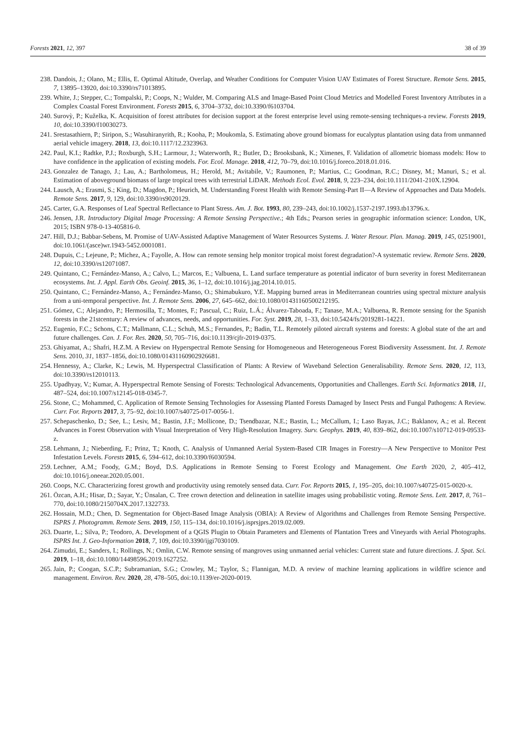Forests 2021, 12, 397 38 of 39
238. Dandois, J.; Olano, M.; Ellis, E. Optimal Altitude, Overlap, and Weather Conditions for Computer Vision UAV Estimates of Forest Structure. Remote Sens. 2015, 7, 13895–13920, doi:10.3390/rs71013895.
239. White, J.; Stepper, C.; Tompalski, P.; Coops, N.; Wulder, M. Comparing ALS and Image-Based Point Cloud Metrics and Modelled Forest Inventory Attributes in a Complex Coastal Forest Environment. Forests 2015, 6, 3704–3732, doi:10.3390/f6103704.
240. Surovỳ, P.; Kuželka, K. Acquisition of forest attributes for decision support at the forest enterprise level using remote-sensing techniques-a review. Forests 2019, 10, doi:10.3390/f10030273.
241. Srestasathiern, P.; Siripon, S.; Wasuhiranyrith, R.; Kooha, P.; Moukomla, S. Estimating above ground biomass for eucalyptus plantation using data from unmanned aerial vehicle imagery. 2018, 13, doi:10.1117/12.2323963.
242. Paul, K.I.; Radtke, P.J.; Roxburgh, S.H.; Larmour, J.; Waterworth, R.; Butler, D.; Brooksbank, K.; Ximenes, F. Validation of allometric biomass models: How to have confidence in the application of existing models. For. Ecol. Manage. 2018, 412, 70–79, doi:10.1016/j.foreco.2018.01.016.
243. Gonzalez de Tanago, J.; Lau, A.; Bartholomeus, H.; Herold, M.; Avitabile, V.; Raumonen, P.; Martius, C.; Goodman, R.C.; Disney, M.; Manuri, S.; et al. Estimation of aboveground biomass of large tropical trees with terrestrial LiDAR. Methods Ecol. Evol. 2018, 9, 223–234, doi:10.1111/2041-210X.12904.
244. Lausch, A.; Erasmi, S.; King, D.; Magdon, P.; Heurich, M. Understanding Forest Health with Remote Sensing-Part II—A Review of Approaches and Data Models. Remote Sens. 2017, 9, 129, doi:10.3390/rs9020129.
245. Carter, G.A. Responses of Leaf Spectral Reflectance to Plant Stress. Am. J. Bot. 1993, 80, 239–243, doi:10.1002/j.1537-2197.1993.tb13796.x.
246. Jensen, J.R. Introductory Digital Image Processing: A Remote Sensing Perspective.; 4th Eds.; Pearson series in geographic information science: London, UK, 2015; ISBN 978-0-13-405816-0.
247. Hill, D.J.; Babbar-Sebens, M. Promise of UAV-Assisted Adaptive Management of Water Resources Systems. J. Water Resour. Plan. Manag. 2019, 145, 02519001, doi:10.1061/(asce)wr.1943-5452.0001081.
248. Dupuis, C.; Lejeune, P.; Michez, A.; Fayolle, A. How can remote sensing help monitor tropical moist forest degradation?-A systematic review. Remote Sens. 2020, 12, doi:10.3390/rs12071087.
249. Quintano, C.; Fernández-Manso, A.; Calvo, L.; Marcos, E.; Valbuena, L. Land surface temperature as potential indicator of burn severity in forest Mediterranean ecosystems. Int. J. Appl. Earth Obs. Geoinf. 2015, 36, 1–12, doi:10.1016/j.jag.2014.10.015.
250. Quintano, C.; Fernández-Manso, A.; Fernández-Manso, O.; Shimabukuro, Y.E. Mapping burned areas in Mediterranean countries using spectral mixture analysis from a uni-temporal perspective. Int. J. Remote Sens. 2006, 27, 645–662, doi:10.1080/01431160500212195.
251. Gómez, C.; Alejandro, P.; Hermosilla, T.; Montes, F.; Pascual, C.; Ruiz, L.Á.; Álvarez-Taboada, F.; Tanase, M.A.; Valbuena, R. Remote sensing for the Spanish forests in the 21stcentury: A review of advances, needs, and opportunities. For. Syst. 2019, 28, 1–33, doi:10.5424/fs/2019281-14221.
252. Eugenio, F.C.; Schons, C.T.; Mallmann, C.L.; Schuh, M.S.; Fernandes, P.; Badin, T.L. Remotely piloted aircraft systems and forests: A global state of the art and future challenges. Can. J. For. Res. 2020, 50, 705–716, doi:10.1139/cjfr-2019-0375.
253. Ghiyamat, A.; Shafri, H.Z.M. A Review on Hyperspectral Remote Sensing for Homogeneous and Heterogeneous Forest Biodiversity Assessment. Int. J. Remote Sens. 2010, 31, 1837–1856, doi:10.1080/01431160902926681.
254. Hennessy, A.; Clarke, K.; Lewis, M. Hyperspectral Classification of Plants: A Review of Waveband Selection Generalisability. Remote Sens. 2020, 12, 113, doi:10.3390/rs12010113.
255. Upadhyay, V.; Kumar, A. Hyperspectral Remote Sensing of Forests: Technological Advancements, Opportunities and Challenges. Earth Sci. Informatics 2018, 11, 487–524, doi:10.1007/s12145-018-0345-7.
256. Stone, C.; Mohammed, C. Application of Remote Sensing Technologies for Assessing Planted Forests Damaged by Insect Pests and Fungal Pathogens: A Review. Curr. For. Reports 2017, 3, 75–92, doi:10.1007/s40725-017-0056-1.
257. Schepaschenko, D.; See, L.; Lesiv, M.; Bastin, J.F.; Mollicone, D.; Tsendbazar, N.E.; Bastin, L.; McCallum, I.; Laso Bayas, J.C.; Baklanov, A.; et al. Recent Advances in Forest Observation with Visual Interpretation of Very High-Resolution Imagery. Surv. Geophys. 2019, 40, 839–862, doi:10.1007/s10712-019-09533-z.
258. Lehmann, J.; Nieberding, F.; Prinz, T.; Knoth, C. Analysis of Unmanned Aerial System-Based CIR Images in Forestry—A New Perspective to Monitor Pest Infestation Levels. Forests 2015, 6, 594–612, doi:10.3390/f6030594.
259. Lechner, A.M.; Foody, G.M.; Boyd, D.S. Applications in Remote Sensing to Forest Ecology and Management. One Earth 2020, 2, 405–412, doi:10.1016/j.oneear.2020.05.001.
260. Coops, N.C. Characterizing forest growth and productivity using remotely sensed data. Curr. For. Reports 2015, 1, 195–205, doi:10.1007/s40725-015-0020-x.
261. Özcan, A.H.; Hisar, D.; Sayar, Y.; Ünsalan, C. Tree crown detection and delineation in satellite images using probabilistic voting. Remote Sens. Lett. 2017, 8, 761–770, doi:10.1080/2150704X.2017.1322733.
262. Hossain, M.D.; Chen, D. Segmentation for Object-Based Image Analysis (OBIA): A Review of Algorithms and Challenges from Remote Sensing Perspective. ISPRS J. Photogramm. Remote Sens. 2019, 150, 115–134, doi:10.1016/j.isprsjprs.2019.02.009.
263. Duarte, L.; Silva, P.; Teodoro, A. Development of a QGIS Plugin to Obtain Parameters and Elements of Plantation Trees and Vineyards with Aerial Photographs. ISPRS Int. J. Geo-Information 2018, 7, 109, doi:10.3390/ijgi7030109.
264. Zimudzi, E.; Sanders, I.; Rollings, N.; Omlin, C.W. Remote sensing of mangroves using unmanned aerial vehicles: Current state and future directions. J. Spat. Sci. 2019, 1–18, doi:10.1080/14498596.2019.1627252.
265. Jain, P.; Coogan, S.C.P.; Subramanian, S.G.; Crowley, M.; Taylor, S.; Flannigan, M.D. A review of machine learning applications in wildfire science and management. Environ. Rev. 2020, 28, 478–505, doi:10.1139/er-2020-0019.